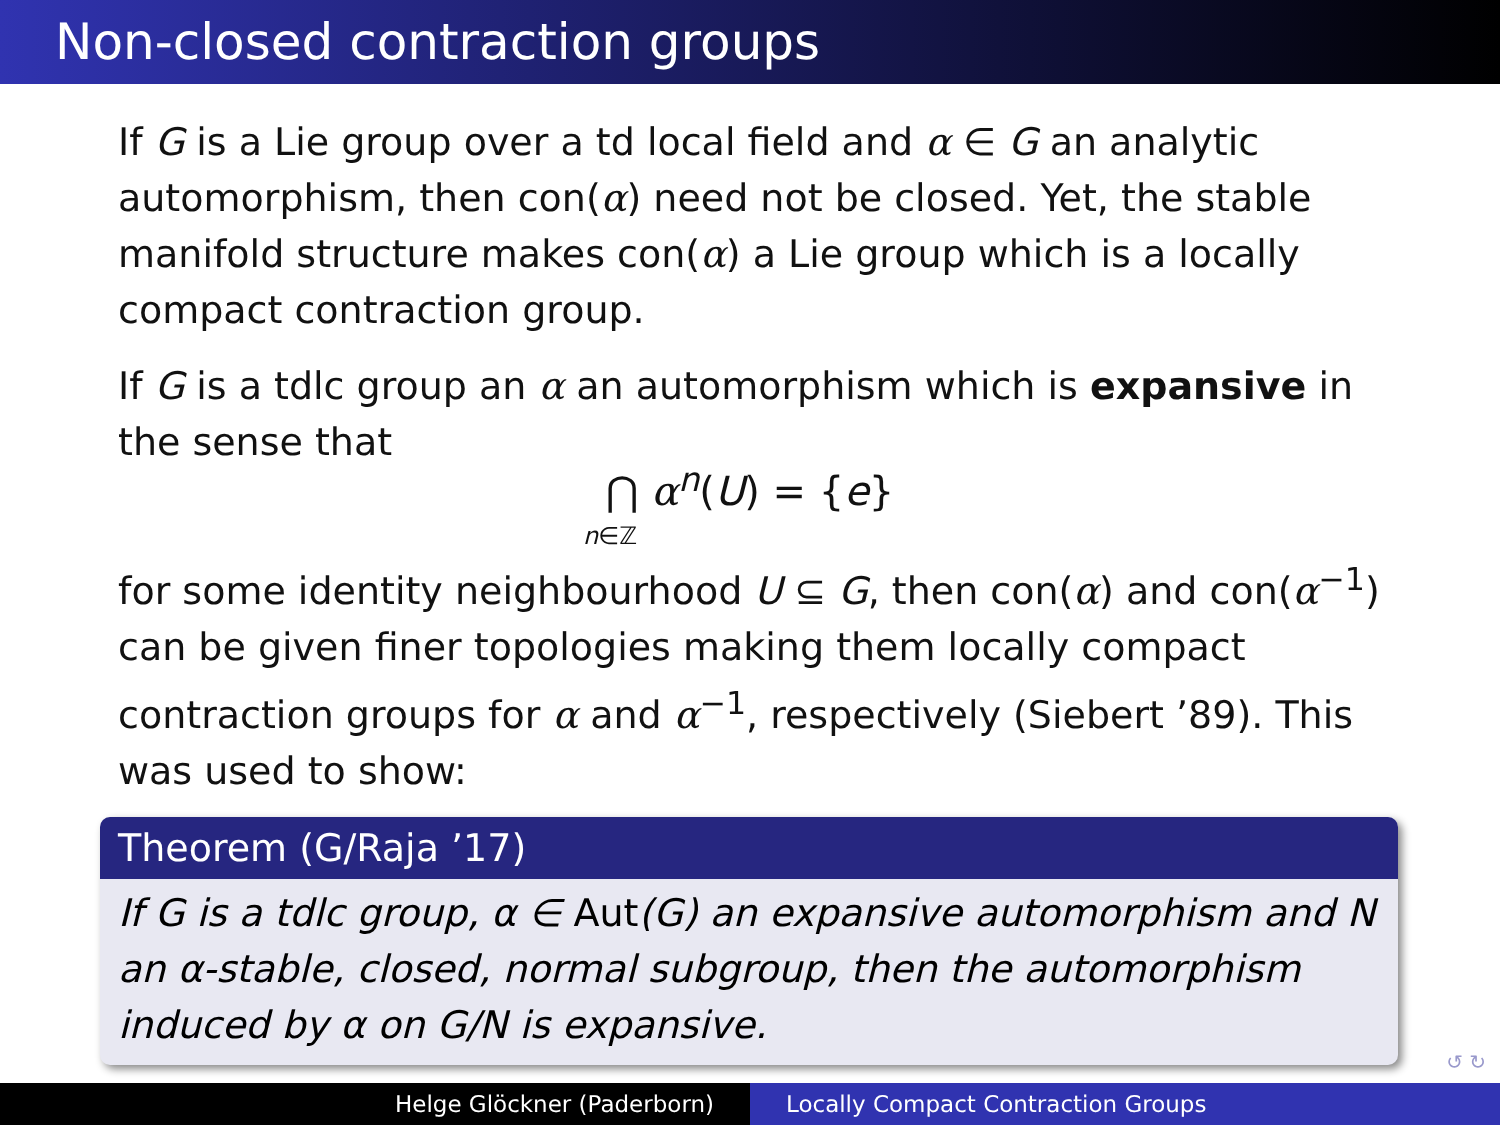Non-closed contraction groups
If G is a Lie group over a td local field and α ∈ G an analytic automorphism, then con(α) need not be closed. Yet, the stable manifold structure makes con(α) a Lie group which is a locally compact contraction group.
If G is a tdlc group an α an automorphism which is expansive in the sense that
⋂ α<sup>n</sup>(U) = {e}
n∈ℤ
for some identity neighbourhood U ⊆ G, then con(α) and con(α<sup>−1</sup>) can be given finer topologies making them locally compact contraction groups for α and α<sup>−1</sup>, respectively (Siebert ’89). This was used to show:
Theorem (G/Raja ’17)
If G is a tdlc group, α ∈ Aut(G) an expansive automorphism and N an α-stable, closed, normal subgroup, then the automorphism induced by α on G/N is expansive.
↺ ↻
Helge Glöckner (Paderborn) Locally Compact Contraction Groups